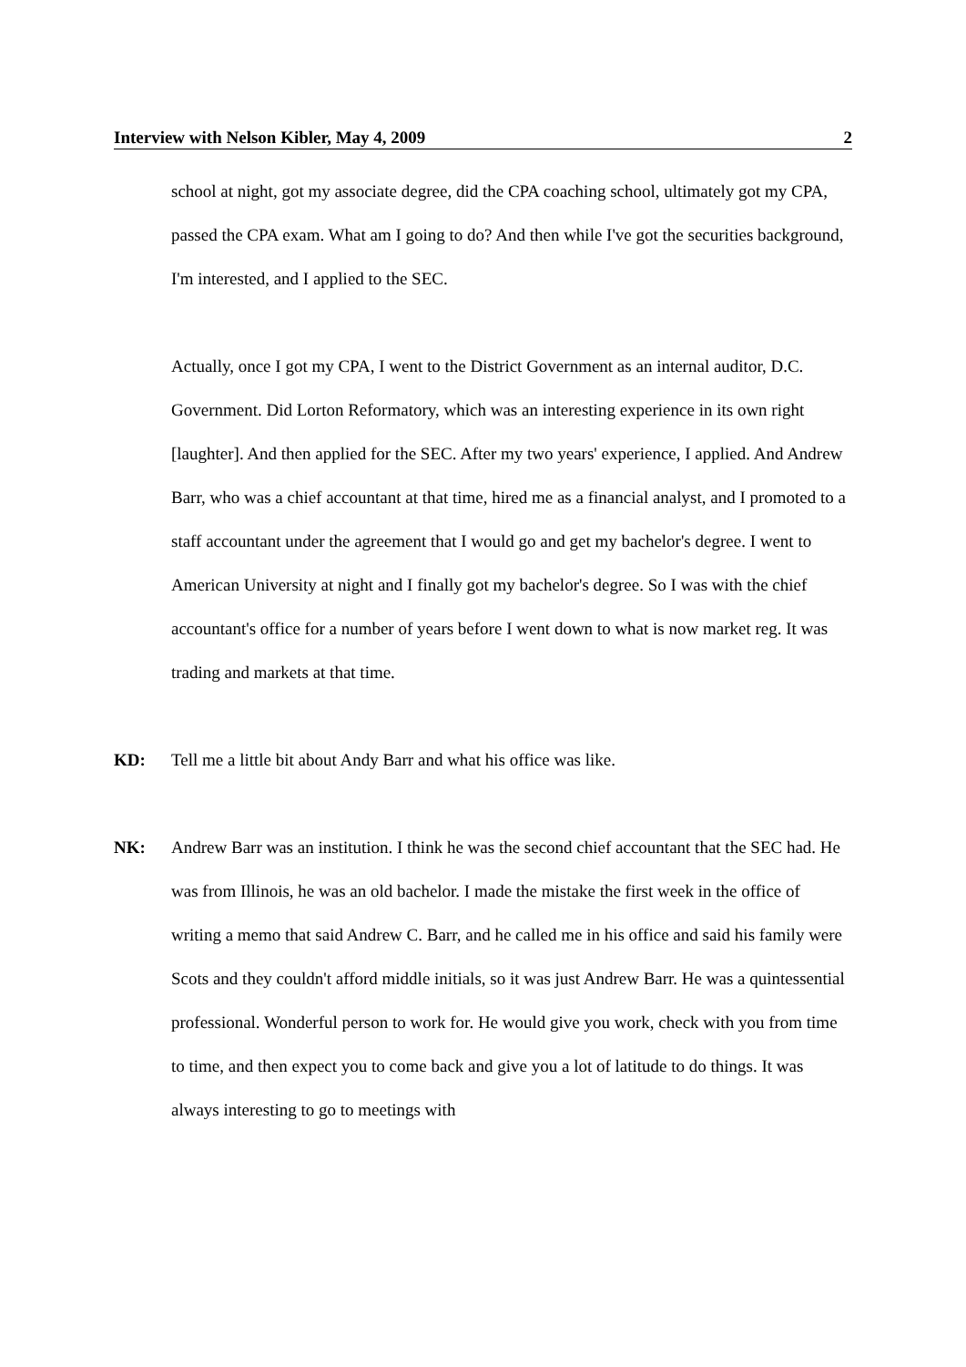Interview with Nelson Kibler, May 4, 2009 2
school at night, got my associate degree, did the CPA coaching school, ultimately got my CPA, passed the CPA exam. What am I going to do? And then while I've got the securities background, I'm interested, and I applied to the SEC.
Actually, once I got my CPA, I went to the District Government as an internal auditor, D.C. Government. Did Lorton Reformatory, which was an interesting experience in its own right [laughter]. And then applied for the SEC. After my two years' experience, I applied. And Andrew Barr, who was a chief accountant at that time, hired me as a financial analyst, and I promoted to a staff accountant under the agreement that I would go and get my bachelor's degree. I went to American University at night and I finally got my bachelor's degree. So I was with the chief accountant's office for a number of years before I went down to what is now market reg. It was trading and markets at that time.
KD: Tell me a little bit about Andy Barr and what his office was like.
NK: Andrew Barr was an institution. I think he was the second chief accountant that the SEC had. He was from Illinois, he was an old bachelor. I made the mistake the first week in the office of writing a memo that said Andrew C. Barr, and he called me in his office and said his family were Scots and they couldn't afford middle initials, so it was just Andrew Barr. He was a quintessential professional. Wonderful person to work for. He would give you work, check with you from time to time, and then expect you to come back and give you a lot of latitude to do things. It was always interesting to go to meetings with